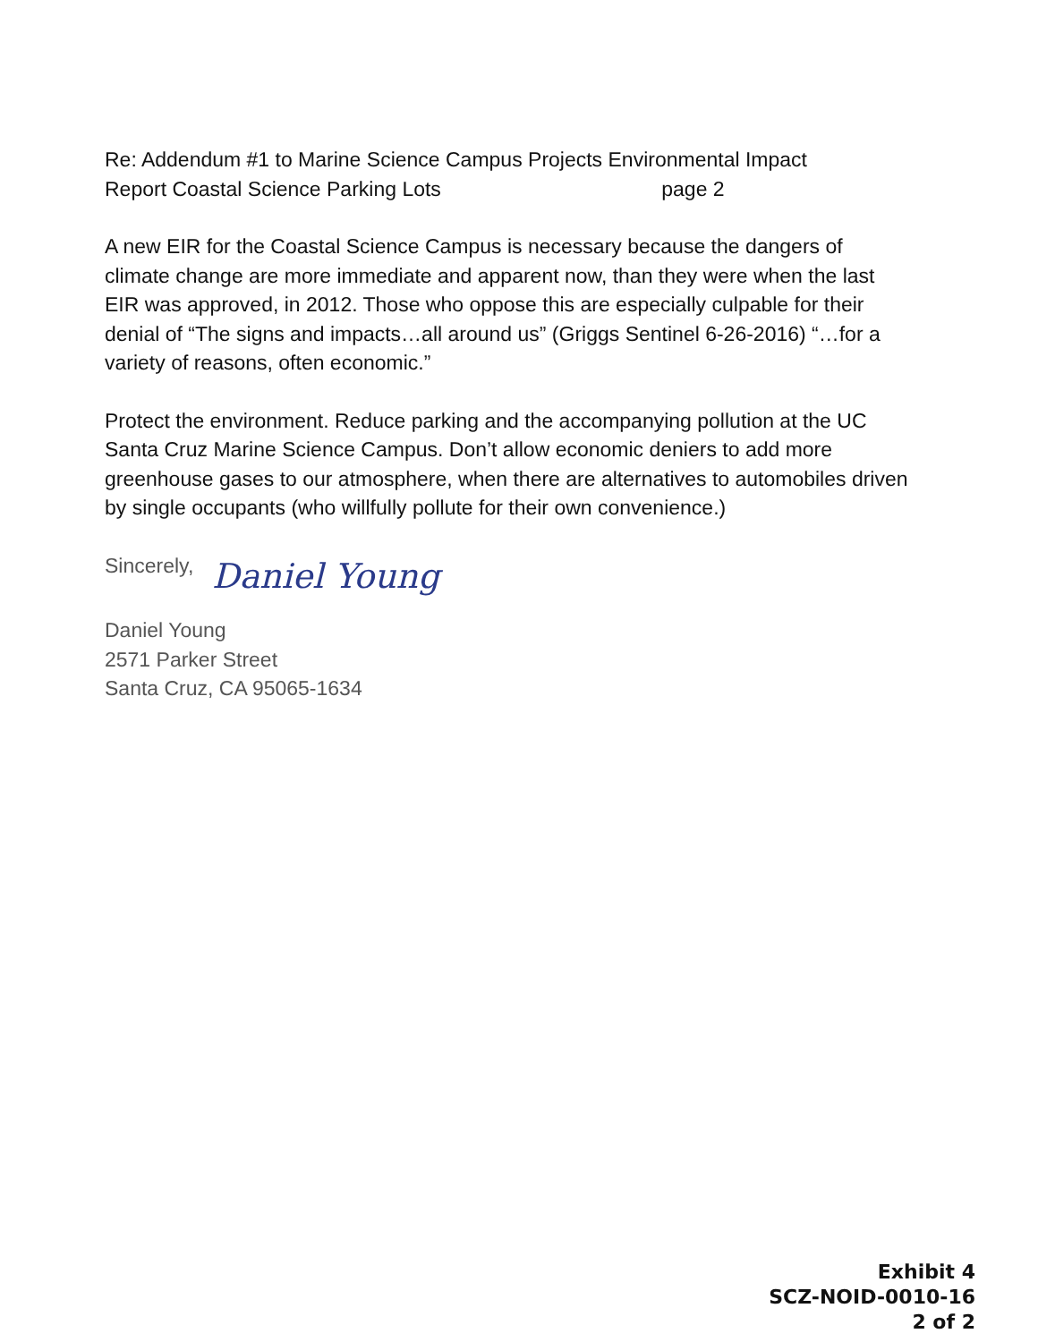Re: Addendum #1 to Marine Science Campus Projects Environmental Impact
Report Coastal Science Parking Lots page 2
A new EIR for the Coastal Science Campus is necessary because the dangers of climate change are more immediate and apparent now, than they were when the last EIR was approved, in 2012. Those who oppose this are especially culpable for their denial of “The signs and impacts…all around us” (Griggs Sentinel 6-26-2016) “…for a variety of reasons, often economic.”
Protect the environment. Reduce parking and the accompanying pollution at the UC Santa Cruz Marine Science Campus. Don’t allow economic deniers to add more greenhouse gases to our atmosphere, when there are alternatives to automobiles driven by single occupants (who willfully pollute for their own convenience.)
Sincerely,
Daniel Young
Daniel Young
2571 Parker Street
Santa Cruz, CA 95065-1634
Exhibit 4
SCZ-NOID-0010-16
2 of 2